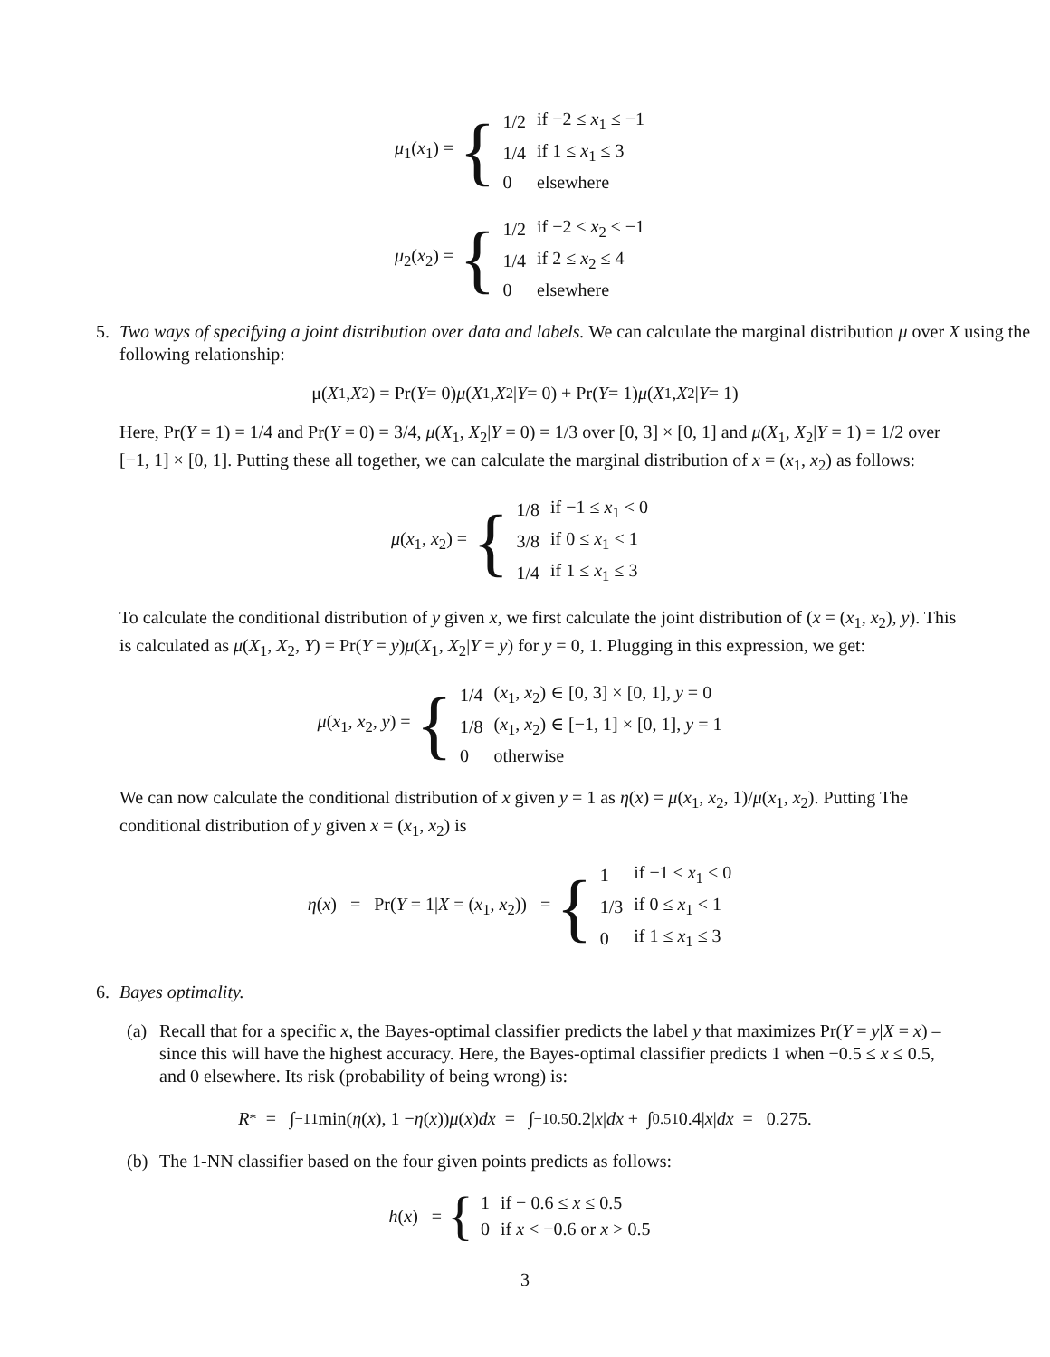μ<sub>1</sub>(x<sub>1</sub>) = {
| 1/2 | if −2 ≤ x<sub>1</sub> ≤ −1 |
| 1/4 | if 1 ≤ x<sub>1</sub> ≤ 3 |
| 0 | elsewhere |
μ<sub>2</sub>(x<sub>2</sub>) = {
| 1/2 | if −2 ≤ x<sub>2</sub> ≤ −1 |
| 1/4 | if 2 ≤ x<sub>2</sub> ≤ 4 |
| 0 | elsewhere |
5.
Two ways of specifying a joint distribution over data and labels. We can calculate the marginal distribution μ over X using the following relationship:
μ(X<sub>1</sub>, X<sub>2</sub>) = Pr(Y = 0) μ (X<sub>1</sub>, X<sub>2</sub>| Y = 0) + Pr(Y = 1) μ (X<sub>1</sub>, X<sub>2</sub>| Y = 1)
Here, Pr(Y = 1) = 1/4 and Pr(Y = 0) = 3/4, μ(X<sub>1</sub>, X<sub>2</sub>|Y = 0) = 1/3 over [0, 3] × [0, 1] and μ(X<sub>1</sub>, X<sub>2</sub>|Y = 1) = 1/2 over [−1, 1] × [0, 1]. Putting these all together, we can calculate the marginal distribution of x = (x<sub>1</sub>, x<sub>2</sub>) as follows:
μ(x<sub>1</sub>, x<sub>2</sub>) = {
| 1/8 | if −1 ≤ x<sub>1</sub> < 0 |
| 3/8 | if 0 ≤ x<sub>1</sub> < 1 |
| 1/4 | if 1 ≤ x<sub>1</sub> ≤ 3 |
To calculate the conditional distribution of y given x, we first calculate the joint distribution of (x = (x<sub>1</sub>, x<sub>2</sub>), y). This is calculated as μ(X<sub>1</sub>, X<sub>2</sub>, Y) = Pr(Y = y)μ(X<sub>1</sub>, X<sub>2</sub>|Y = y) for y = 0, 1. Plugging in this expression, we get:
μ(x<sub>1</sub>, x<sub>2</sub>, y) = {
| 1/4 | ( x<sub>1</sub>, x<sub>2</sub>) ∈ [0, 3] × [0, 1], y = 0 |
| 1/8 | ( x<sub>1</sub>, x<sub>2</sub>) ∈ [−1, 1] × [0, 1], y = 1 |
| 0 | otherwise |
We can now calculate the conditional distribution of x given y = 1 as η(x) = μ(x<sub>1</sub>, x<sub>2</sub>, 1)/μ(x<sub>1</sub>, x<sub>2</sub>). Putting The conditional distribution of y given x = (x<sub>1</sub>, x<sub>2</sub>) is
η(x) = Pr(Y = 1|X = (x<sub>1</sub>, x<sub>2</sub>)) = {
| 1 | if −1 ≤ x<sub>1</sub> < 0 |
| 1/3 | if 0 ≤ x<sub>1</sub> < 1 |
| 0 | if 1 ≤ x<sub>1</sub> ≤ 3 |
6.
Bayes optimality.
(a)
Recall that for a specific x, the Bayes-optimal classifier predicts the label y that maximizes Pr(Y = y|X = x) – since this will have the highest accuracy. Here, the Bayes-optimal classifier predicts 1 when −0.5 ≤ x ≤ 0.5, and 0 elsewhere. Its risk (probability of being wrong) is:
R<sup>*</sup> = ∫<sub>−1</sub><sup>1</sup> min(η (x), 1 − η (x)) μ (x) dx = ∫<sub>−1</sub><sup>0.5</sup> 0.2| x | dx + ∫<sub>0.5</sub><sup>1</sup> 0.4| x | dx = 0.275.
(b)
The 1-NN classifier based on the four given points predicts as follows:
h(x) = {
| 1 | if − 0.6 ≤ x ≤ 0.5 |
| 0 | if x < −0.6 or x > 0.5 |
3